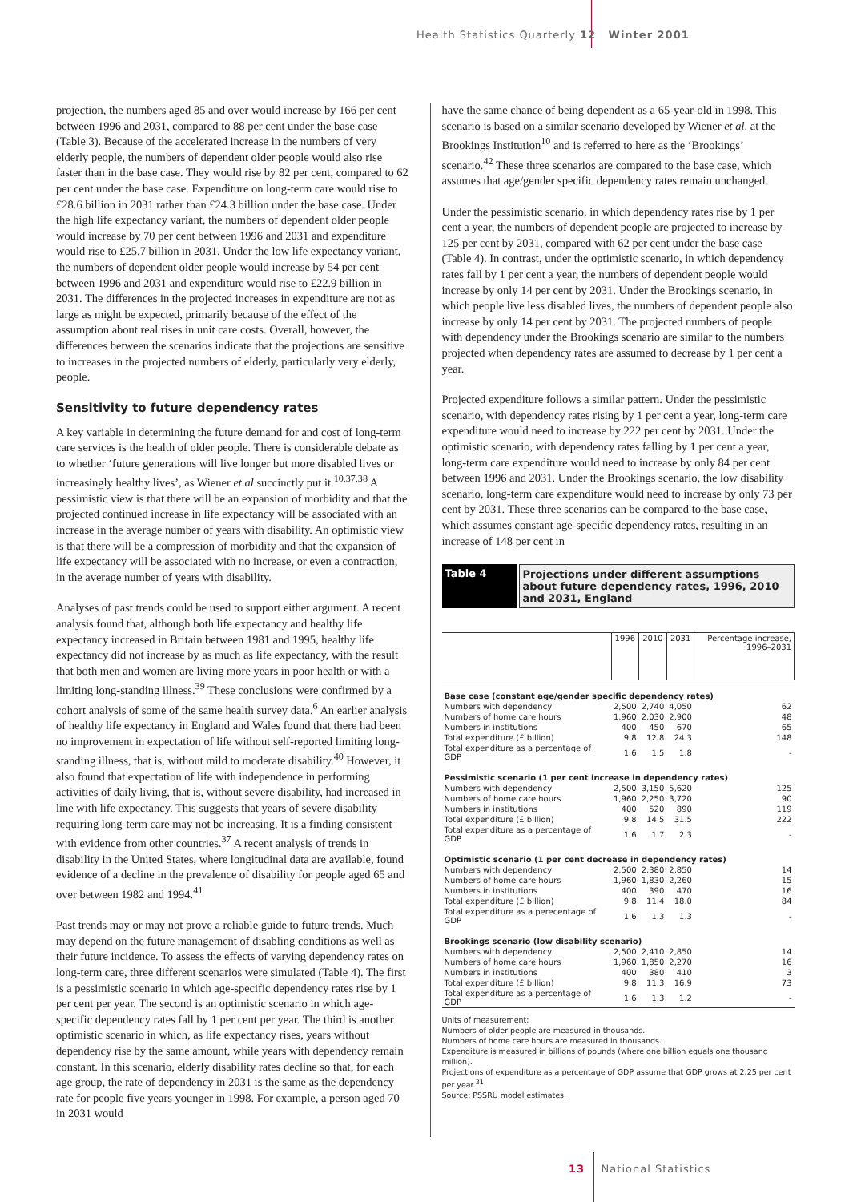Health Statistics Quarterly 12 Winter 2001
projection, the numbers aged 85 and over would increase by 166 per cent between 1996 and 2031, compared to 88 per cent under the base case (Table 3). Because of the accelerated increase in the numbers of very elderly people, the numbers of dependent older people would also rise faster than in the base case. They would rise by 82 per cent, compared to 62 per cent under the base case. Expenditure on long-term care would rise to £28.6 billion in 2031 rather than £24.3 billion under the base case. Under the high life expectancy variant, the numbers of dependent older people would increase by 70 per cent between 1996 and 2031 and expenditure would rise to £25.7 billion in 2031. Under the low life expectancy variant, the numbers of dependent older people would increase by 54 per cent between 1996 and 2031 and expenditure would rise to £22.9 billion in 2031. The differences in the projected increases in expenditure are not as large as might be expected, primarily because of the effect of the assumption about real rises in unit care costs. Overall, however, the differences between the scenarios indicate that the projections are sensitive to increases in the projected numbers of elderly, particularly very elderly, people.
Sensitivity to future dependency rates
A key variable in determining the future demand for and cost of long-term care services is the health of older people. There is considerable debate as to whether ‘future generations will live longer but more disabled lives or increasingly healthy lives’, as Wiener et al succinctly put it.<sup>10,37,38</sup> A pessimistic view is that there will be an expansion of morbidity and that the projected continued increase in life expectancy will be associated with an increase in the average number of years with disability. An optimistic view is that there will be a compression of morbidity and that the expansion of life expectancy will be associated with no increase, or even a contraction, in the average number of years with disability.
Analyses of past trends could be used to support either argument. A recent analysis found that, although both life expectancy and healthy life expectancy increased in Britain between 1981 and 1995, healthy life expectancy did not increase by as much as life expectancy, with the result that both men and women are living more years in poor health or with a limiting long-standing illness.<sup>39</sup> These conclusions were confirmed by a cohort analysis of some of the same health survey data.<sup>6</sup> An earlier analysis of healthy life expectancy in England and Wales found that there had been no improvement in expectation of life without self-reported limiting long-standing illness, that is, without mild to moderate disability.<sup>40</sup> However, it also found that expectation of life with independence in performing activities of daily living, that is, without severe disability, had increased in line with life expectancy. This suggests that years of severe disability requiring long-term care may not be increasing. It is a finding consistent with evidence from other countries.<sup>37</sup> A recent analysis of trends in disability in the United States, where longitudinal data are available, found evidence of a decline in the prevalence of disability for people aged 65 and over between 1982 and 1994.<sup>41</sup>
Past trends may or may not prove a reliable guide to future trends. Much may depend on the future management of disabling conditions as well as their future incidence. To assess the effects of varying dependency rates on long-term care, three different scenarios were simulated (Table 4). The first is a pessimistic scenario in which age-specific dependency rates rise by 1 per cent per year. The second is an optimistic scenario in which age-specific dependency rates fall by 1 per cent per year. The third is another optimistic scenario in which, as life expectancy rises, years without dependency rise by the same amount, while years with dependency remain constant. In this scenario, elderly disability rates decline so that, for each age group, the rate of dependency in 2031 is the same as the dependency rate for people five years younger in 1998. For example, a person aged 70 in 2031 would
have the same chance of being dependent as a 65-year-old in 1998. This scenario is based on a similar scenario developed by Wiener et al. at the Brookings Institution<sup>10</sup> and is referred to here as the ‘Brookings’ scenario.<sup>42</sup> These three scenarios are compared to the base case, which assumes that age/gender specific dependency rates remain unchanged.
Under the pessimistic scenario, in which dependency rates rise by 1 per cent a year, the numbers of dependent people are projected to increase by 125 per cent by 2031, compared with 62 per cent under the base case (Table 4). In contrast, under the optimistic scenario, in which dependency rates fall by 1 per cent a year, the numbers of dependent people would increase by only 14 per cent by 2031. Under the Brookings scenario, in which people live less disabled lives, the numbers of dependent people also increase by only 14 per cent by 2031. The projected numbers of people with dependency under the Brookings scenario are similar to the numbers projected when dependency rates are assumed to decrease by 1 per cent a year.
Projected expenditure follows a similar pattern. Under the pessimistic scenario, with dependency rates rising by 1 per cent a year, long-term care expenditure would need to increase by 222 per cent by 2031. Under the optimistic scenario, with dependency rates falling by 1 per cent a year, long-term care expenditure would need to increase by only 84 per cent between 1996 and 2031. Under the Brookings scenario, the low disability scenario, long-term care expenditure would need to increase by only 73 per cent by 2031. These three scenarios can be compared to the base case, which assumes constant age-specific dependency rates, resulting in an increase of 148 per cent in
Table 4 Projections under different assumptions about future dependency rates, 1996, 2010 and 2031, England
| | 1996 | 2010 | 2031 | Percentage increase, 1996–2031 |
| --- | --- | --- | --- | --- |
| Base case (constant age/gender specific dependency rates) | | | | |
| Numbers with dependency | 2,500 | 2,740 | 4,050 | 62 |
| Numbers of home care hours | 1,960 | 2,030 | 2,900 | 48 |
| Numbers in institutions | 400 | 450 | 670 | 65 |
| Total expenditure (£ billion) | 9.8 | 12.8 | 24.3 | 148 |
| Total expenditure as a percentage of GDP | 1.6 | 1.5 | 1.8 | - |
| Pessimistic scenario (1 per cent increase in dependency rates) | | | | |
| Numbers with dependency | 2,500 | 3,150 | 5,620 | 125 |
| Numbers of home care hours | 1,960 | 2,250 | 3,720 | 90 |
| Numbers in institutions | 400 | 520 | 890 | 119 |
| Total expenditure (£ billion) | 9.8 | 14.5 | 31.5 | 222 |
| Total expenditure as a percentage of GDP | 1.6 | 1.7 | 2.3 | - |
| Optimistic scenario (1 per cent decrease in dependency rates) | | | | |
| Numbers with dependency | 2,500 | 2,380 | 2,850 | 14 |
| Numbers of home care hours | 1,960 | 1,830 | 2,260 | 15 |
| Numbers in institutions | 400 | 390 | 470 | 16 |
| Total expenditure (£ billion) | 9.8 | 11.4 | 18.0 | 84 |
| Total expenditure as a perecentage of GDP | 1.6 | 1.3 | 1.3 | - |
| Brookings scenario (low disability scenario) | | | | |
| Numbers with dependency | 2,500 | 2,410 | 2,850 | 14 |
| Numbers of home care hours | 1,960 | 1,850 | 2,270 | 16 |
| Numbers in institutions | 400 | 380 | 410 | 3 |
| Total expenditure (£ billion) | 9.8 | 11.3 | 16.9 | 73 |
| Total expenditure as a percentage of GDP | 1.6 | 1.3 | 1.2 | - |
Units of measurement:
Numbers of older people are measured in thousands.
Numbers of home care hours are measured in thousands.
Expenditure is measured in billions of pounds (where one billion equals one thousand million).
Projections of expenditure as a percentage of GDP assume that GDP grows at 2.25 per cent per year.<sup>31</sup>
Source: PSSRU model estimates.
13 National Statistics